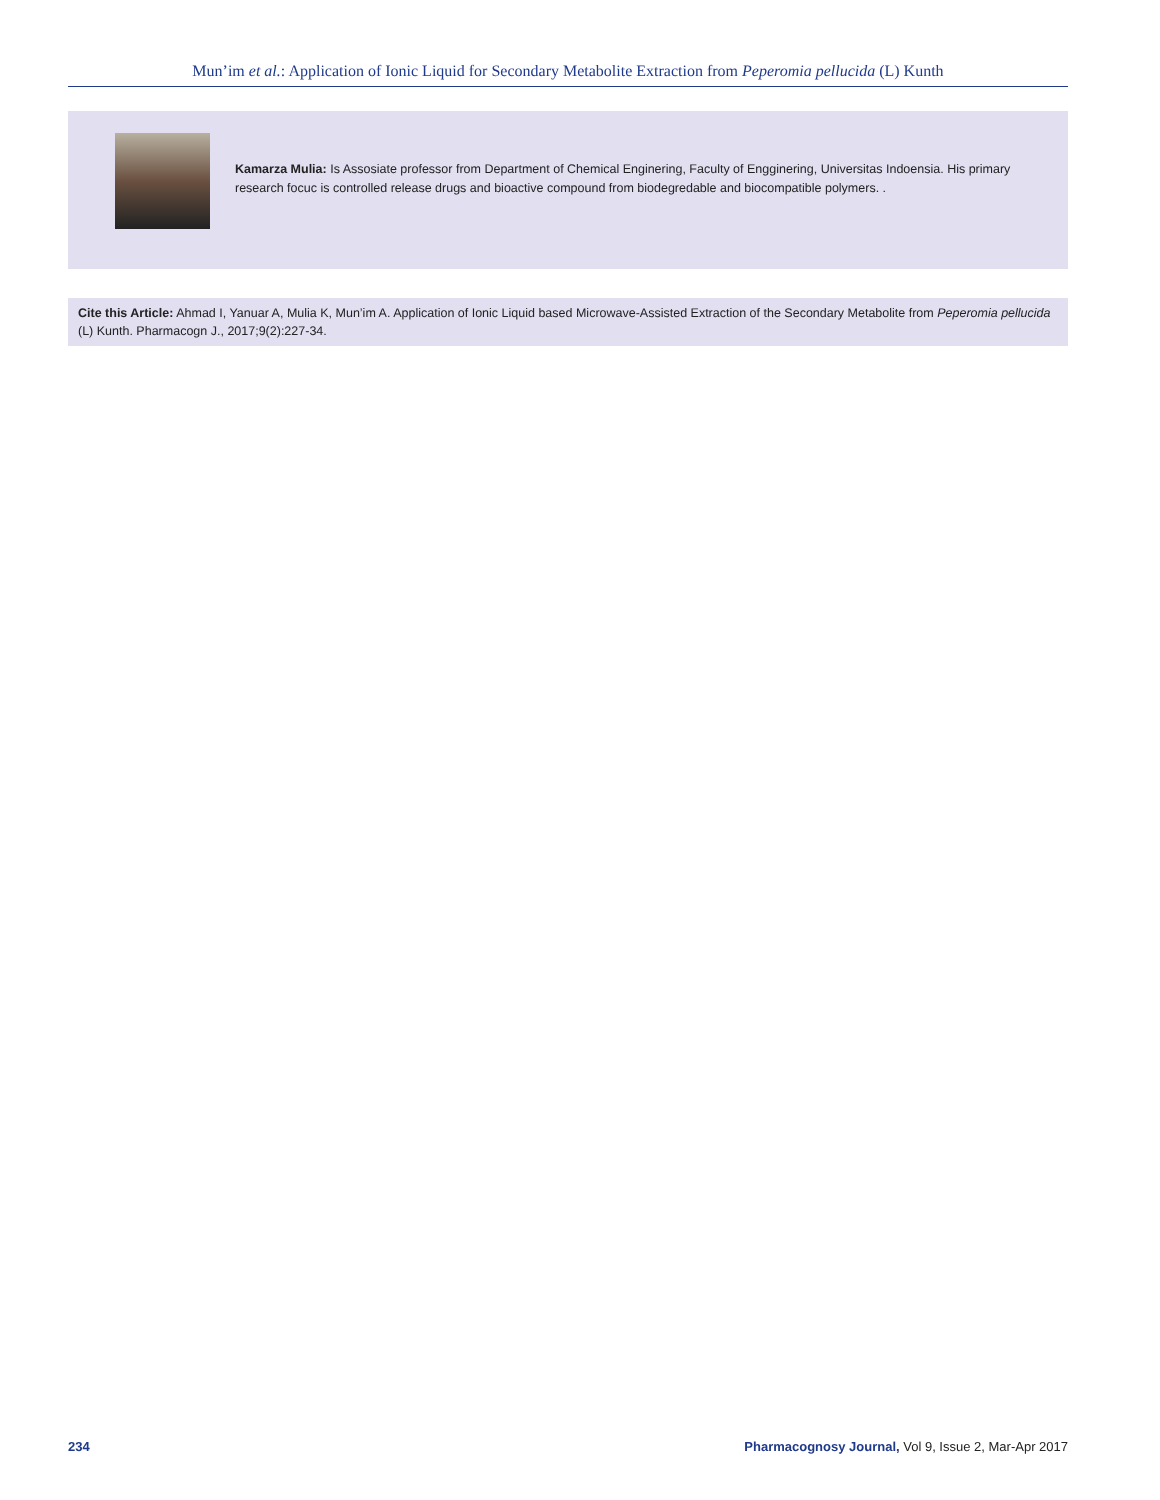Mun’im et al.: Application of Ionic Liquid for Secondary Metabolite Extraction from Peperomia pellucida (L) Kunth
Kamarza Mulia: Is Assosiate professor from Department of Chemical Enginering, Faculty of Engginering, Universitas Indoensia. His primary research focuc is controlled release drugs and bioactive compound from biodegredable and biocompatible polymers. .
Cite this Article: Ahmad I, Yanuar A, Mulia K, Mun’im A. Application of Ionic Liquid based Microwave-Assisted Extraction of the Secondary Metabolite from Peperomia pellucida (L) Kunth. Pharmacogn J., 2017;9(2):227-34.
234 Pharmacognosy Journal, Vol 9, Issue 2, Mar-Apr 2017